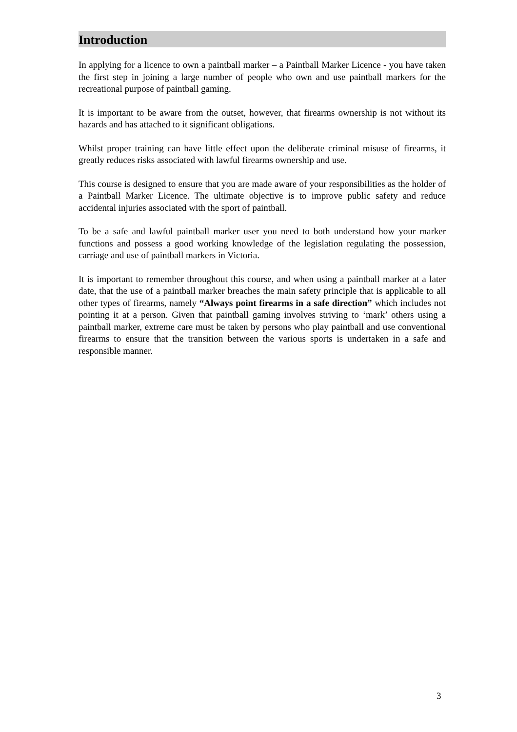Introduction
In applying for a licence to own a paintball marker – a Paintball Marker Licence - you have taken the first step in joining a large number of people who own and use paintball markers for the recreational purpose of paintball gaming.
It is important to be aware from the outset, however, that firearms ownership is not without its hazards and has attached to it significant obligations.
Whilst proper training can have little effect upon the deliberate criminal misuse of firearms, it greatly reduces risks associated with lawful firearms ownership and use.
This course is designed to ensure that you are made aware of your responsibilities as the holder of a Paintball Marker Licence. The ultimate objective is to improve public safety and reduce accidental injuries associated with the sport of paintball.
To be a safe and lawful paintball marker user you need to both understand how your marker functions and possess a good working knowledge of the legislation regulating the possession, carriage and use of paintball markers in Victoria.
It is important to remember throughout this course, and when using a paintball marker at a later date, that the use of a paintball marker breaches the main safety principle that is applicable to all other types of firearms, namely “Always point firearms in a safe direction” which includes not pointing it at a person. Given that paintball gaming involves striving to ‘mark’ others using a paintball marker, extreme care must be taken by persons who play paintball and use conventional firearms to ensure that the transition between the various sports is undertaken in a safe and responsible manner.
3